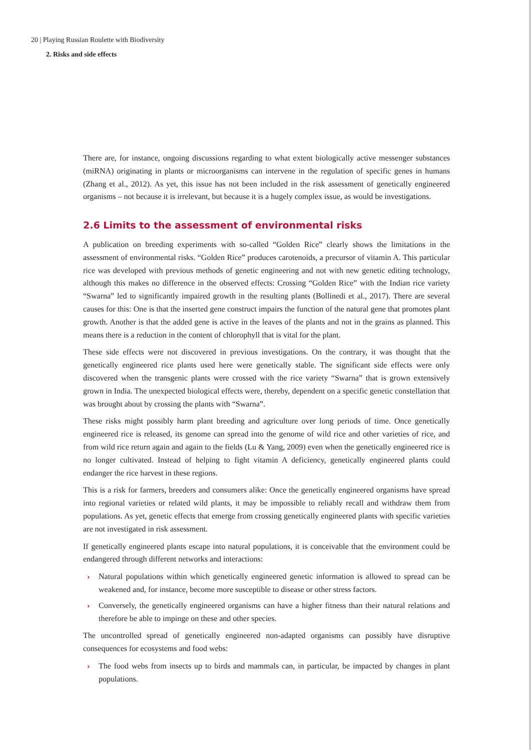20 | Playing Russian Roulette with Biodiversity
2. Risks and side effects
There are, for instance, ongoing discussions regarding to what extent biologically active messenger substances (miRNA) originating in plants or microorganisms can intervene in the regulation of specific genes in humans (Zhang et al., 2012). As yet, this issue has not been included in the risk assessment of genetically engineered organisms – not because it is irrelevant, but because it is a hugely complex issue, as would be investigations.
2.6 Limits to the assessment of environmental risks
A publication on breeding experiments with so-called “Golden Rice” clearly shows the limitations in the assessment of environmental risks. “Golden Rice” produces carotenoids, a precursor of vitamin A. This particular rice was developed with previous methods of genetic engineering and not with new genetic editing technology, although this makes no difference in the observed effects: Crossing “Golden Rice” with the Indian rice variety “Swarna” led to significantly impaired growth in the resulting plants (Bollinedi et al., 2017). There are several causes for this: One is that the inserted gene construct impairs the function of the natural gene that promotes plant growth. Another is that the added gene is active in the leaves of the plants and not in the grains as planned. This means there is a reduction in the content of chlorophyll that is vital for the plant.
These side effects were not discovered in previous investigations. On the contrary, it was thought that the genetically engineered rice plants used here were genetically stable. The significant side effects were only discovered when the transgenic plants were crossed with the rice variety “Swarna” that is grown extensively grown in India. The unexpected biological effects were, thereby, dependent on a specific genetic constellation that was brought about by crossing the plants with “Swarna”.
These risks might possibly harm plant breeding and agriculture over long periods of time. Once genetically engineered rice is released, its genome can spread into the genome of wild rice and other varieties of rice, and from wild rice return again and again to the fields (Lu & Yang, 2009) even when the genetically engineered rice is no longer cultivated. Instead of helping to fight vitamin A deficiency, genetically engineered plants could endanger the rice harvest in these regions.
This is a risk for farmers, breeders and consumers alike: Once the genetically engineered organisms have spread into regional varieties or related wild plants, it may be impossible to reliably recall and withdraw them from populations. As yet, genetic effects that emerge from crossing genetically engineered plants with specific varieties are not investigated in risk assessment.
If genetically engineered plants escape into natural populations, it is conceivable that the environment could be endangered through different networks and interactions:
› Natural populations within which genetically engineered genetic information is allowed to spread can be weakened and, for instance, become more susceptible to disease or other stress factors.
› Conversely, the genetically engineered organisms can have a higher fitness than their natural relations and therefore be able to impinge on these and other species.
The uncontrolled spread of genetically engineered non-adapted organisms can possibly have disruptive consequences for ecosystems and food webs:
› The food webs from insects up to birds and mammals can, in particular, be impacted by changes in plant populations.